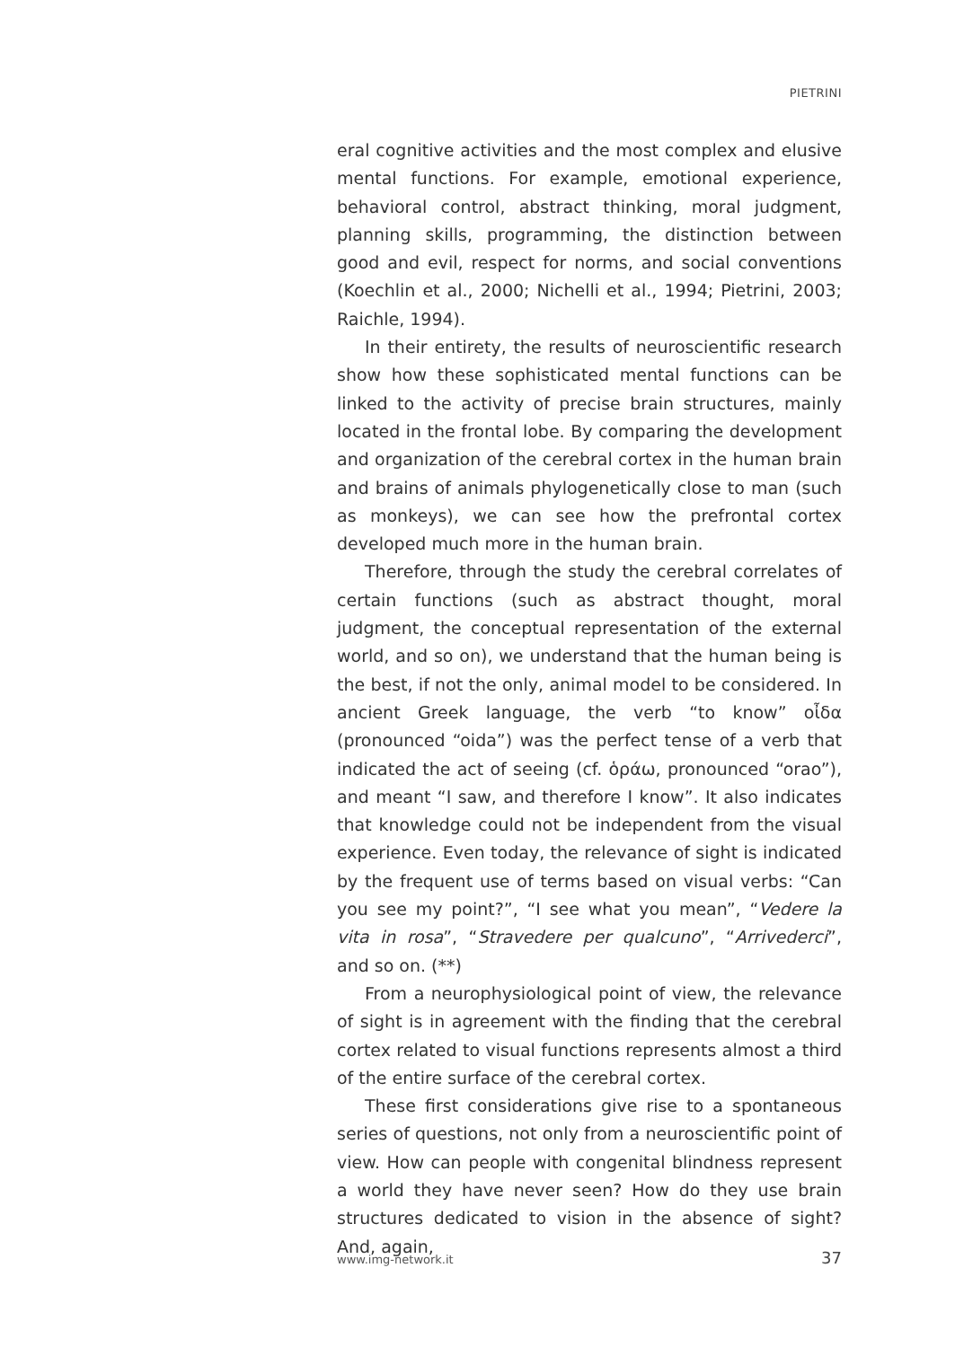PIETRINI
eral cognitive activities and the most complex and elusive mental functions. For example, emotional experience, behavioral control, abstract thinking, moral judgment, planning skills, programming, the distinction between good and evil, respect for norms, and social conventions (Koechlin et al., 2000; Nichelli et al., 1994; Pietrini, 2003; Raichle, 1994).
In their entirety, the results of neuroscientific research show how these sophisticated mental functions can be linked to the activity of precise brain structures, mainly located in the frontal lobe. By comparing the development and organization of the cerebral cortex in the human brain and brains of animals phylogenetically close to man (such as monkeys), we can see how the prefrontal cortex developed much more in the human brain.
Therefore, through the study the cerebral correlates of certain functions (such as abstract thought, moral judgment, the conceptual representation of the external world, and so on), we understand that the human being is the best, if not the only, animal model to be considered. In ancient Greek language, the verb “to know” οἶδα (pronounced “oida”) was the perfect tense of a verb that indicated the act of seeing (cf. ὁράω, pronounced “orao”), and meant “I saw, and therefore I know”. It also indicates that knowledge could not be independent from the visual experience. Even today, the relevance of sight is indicated by the frequent use of terms based on visual verbs: “Can you see my point?”, “I see what you mean”, “Vedere la vita in rosa”, “Stravedere per qualcuno”, “Arrivederci”, and so on. (**)
From a neurophysiological point of view, the relevance of sight is in agreement with the finding that the cerebral cortex related to visual functions represents almost a third of the entire surface of the cerebral cortex.
These first considerations give rise to a spontaneous series of questions, not only from a neuroscientific point of view. How can people with congenital blindness represent a world they have never seen? How do they use brain structures dedicated to vision in the absence of sight? And, again,
www.img-network.it 37